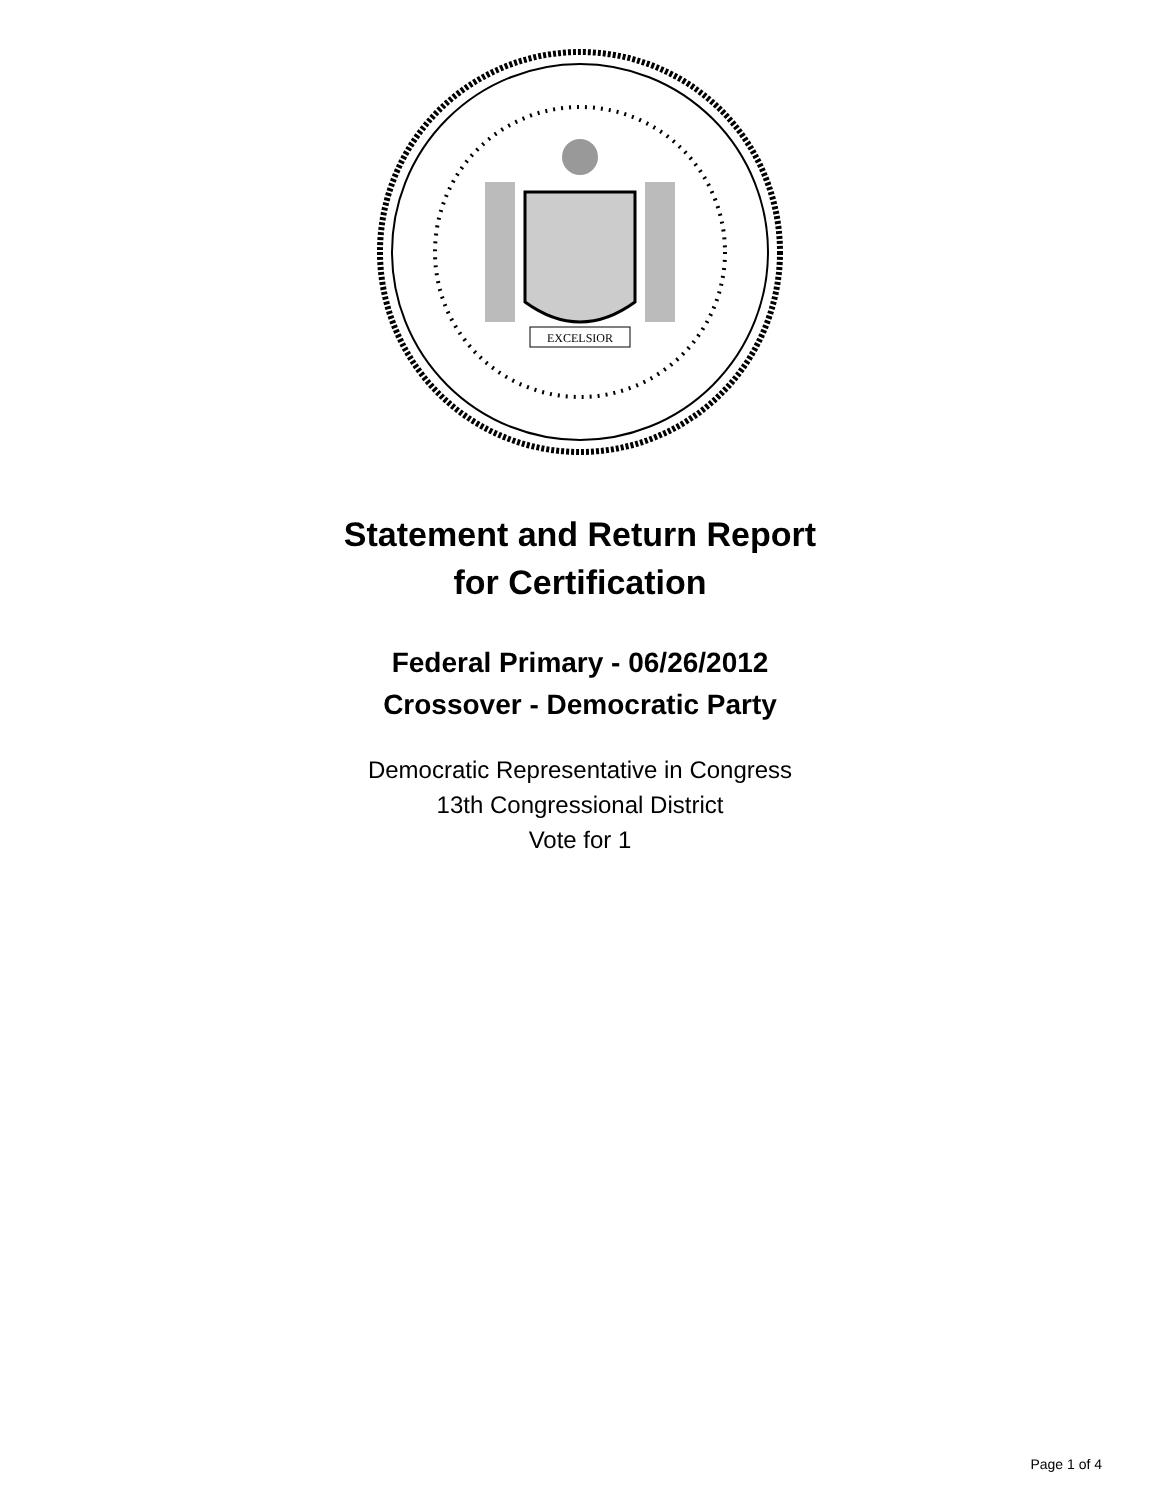EXCELSIOR
Statement and Return Report
for Certification
Federal Primary - 06/26/2012
Crossover - Democratic Party
Democratic Representative in Congress
13th Congressional District
Vote for 1
Page 1 of 4